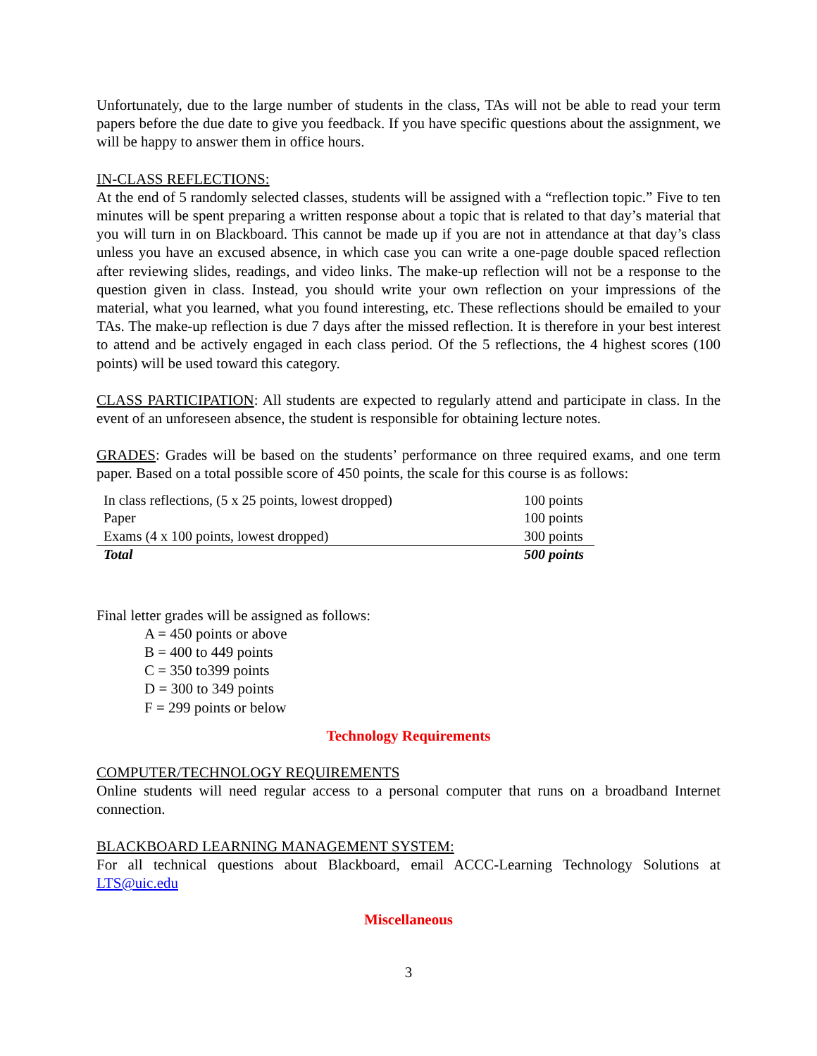Unfortunately, due to the large number of students in the class, TAs will not be able to read your term papers before the due date to give you feedback. If you have specific questions about the assignment, we will be happy to answer them in office hours.
IN-CLASS REFLECTIONS:
At the end of 5 randomly selected classes, students will be assigned with a “reflection topic.” Five to ten minutes will be spent preparing a written response about a topic that is related to that day’s material that you will turn in on Blackboard. This cannot be made up if you are not in attendance at that day’s class unless you have an excused absence, in which case you can write a one-page double spaced reflection after reviewing slides, readings, and video links. The make-up reflection will not be a response to the question given in class. Instead, you should write your own reflection on your impressions of the material, what you learned, what you found interesting, etc. These reflections should be emailed to your TAs. The make-up reflection is due 7 days after the missed reflection. It is therefore in your best interest to attend and be actively engaged in each class period. Of the 5 reflections, the 4 highest scores (100 points) will be used toward this category.
CLASS PARTICIPATION: All students are expected to regularly attend and participate in class. In the event of an unforeseen absence, the student is responsible for obtaining lecture notes.
GRADES: Grades will be based on the students’ performance on three required exams, and one term paper. Based on a total possible score of 450 points, the scale for this course is as follows:
| In class reflections, (5 x 25 points, lowest dropped) | 100 points |
| Paper | 100 points |
| Exams (4 x 100 points, lowest dropped) | 300 points |
| Total | 500 points |
Final letter grades will be assigned as follows:
A = 450 points or above
B = 400 to 449 points
C = 350 to399 points
D = 300 to 349 points
F = 299 points or below
Technology Requirements
COMPUTER/TECHNOLOGY REQUIREMENTS
Online students will need regular access to a personal computer that runs on a broadband Internet connection.
BLACKBOARD LEARNING MANAGEMENT SYSTEM:
For all technical questions about Blackboard, email ACCC-Learning Technology Solutions at LTS@uic.edu
Miscellaneous
3